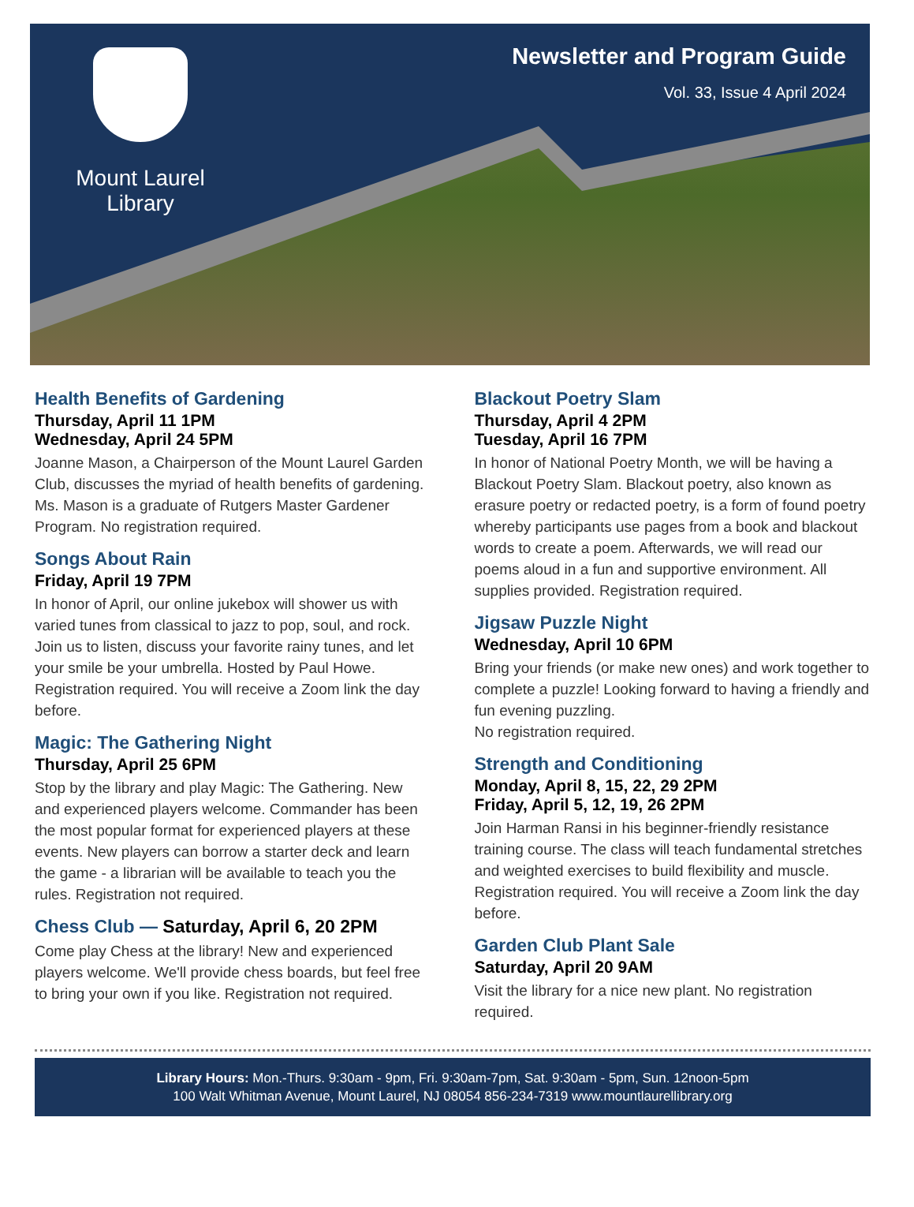Mount Laurel
Library
Newsletter and Program Guide
Vol. 33, Issue 4 April 2024
Health Benefits of Gardening
Thursday, April 11 1PM
Wednesday, April 24 5PM
Joanne Mason, a Chairperson of the Mount Laurel Garden Club, discusses the myriad of health benefits of gardening. Ms. Mason is a graduate of Rutgers Master Gardener Program. No registration required.
Songs About Rain
Friday, April 19 7PM
In honor of April, our online jukebox will shower us with varied tunes from classical to jazz to pop, soul, and rock. Join us to listen, discuss your favorite rainy tunes, and let your smile be your umbrella. Hosted by Paul Howe. Registration required. You will receive a Zoom link the day before.
Magic: The Gathering Night
Thursday, April 25 6PM
Stop by the library and play Magic: The Gathering. New and experienced players welcome. Commander has been the most popular format for experienced players at these events. New players can borrow a starter deck and learn the game - a librarian will be available to teach you the rules. Registration not required.
Chess Club — Saturday, April 6, 20 2PM
Come play Chess at the library! New and experienced players welcome. We'll provide chess boards, but feel free to bring your own if you like. Registration not required.
Blackout Poetry Slam
Thursday, April 4 2PM
Tuesday, April 16 7PM
In honor of National Poetry Month, we will be having a Blackout Poetry Slam. Blackout poetry, also known as erasure poetry or redacted poetry, is a form of found poetry whereby participants use pages from a book and blackout words to create a poem. Afterwards, we will read our poems aloud in a fun and supportive environment. All supplies provided. Registration required.
Jigsaw Puzzle Night
Wednesday, April 10 6PM
Bring your friends (or make new ones) and work together to complete a puzzle! Looking forward to having a friendly and fun evening puzzling.
No registration required.
Strength and Conditioning
Monday, April 8, 15, 22, 29 2PM
Friday, April 5, 12, 19, 26 2PM
Join Harman Ransi in his beginner-friendly resistance training course. The class will teach fundamental stretches and weighted exercises to build flexibility and muscle. Registration required. You will receive a Zoom link the day before.
Garden Club Plant Sale
Saturday, April 20 9AM
Visit the library for a nice new plant. No registration required.
Library Hours: Mon.-Thurs. 9:30am - 9pm, Fri. 9:30am-7pm, Sat. 9:30am - 5pm, Sun. 12noon-5pm
100 Walt Whitman Avenue, Mount Laurel, NJ 08054 856-234-7319 www.mountlaurellibrary.org